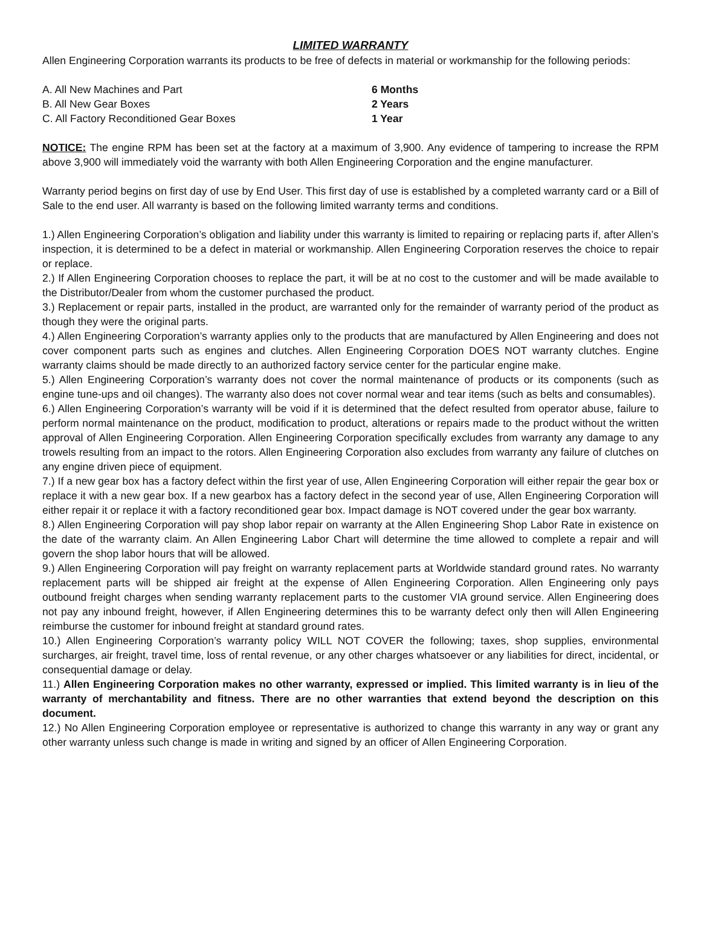LIMITED WARRANTY
Allen Engineering Corporation warrants its products to be free of defects in material or workmanship for the following periods:
A. All New Machines and Part 6 Months
B. All New Gear Boxes 2 Years
C. All Factory Reconditioned Gear Boxes 1 Year
NOTICE: The engine RPM has been set at the factory at a maximum of 3,900. Any evidence of tampering to increase the RPM above 3,900 will immediately void the warranty with both Allen Engineering Corporation and the engine manufacturer.
Warranty period begins on first day of use by End User. This first day of use is established by a completed warranty card or a Bill of Sale to the end user. All warranty is based on the following limited warranty terms and conditions.
1.) Allen Engineering Corporation’s obligation and liability under this warranty is limited to repairing or replacing parts if, after Allen’s inspection, it is determined to be a defect in material or workmanship. Allen Engineering Corporation reserves the choice to repair or replace.
2.) If Allen Engineering Corporation chooses to replace the part, it will be at no cost to the customer and will be made available to the Distributor/Dealer from whom the customer purchased the product.
3.) Replacement or repair parts, installed in the product, are warranted only for the remainder of warranty period of the product as though they were the original parts.
4.) Allen Engineering Corporation’s warranty applies only to the products that are manufactured by Allen Engineering and does not cover component parts such as engines and clutches. Allen Engineering Corporation DOES NOT warranty clutches. Engine warranty claims should be made directly to an authorized factory service center for the particular engine make.
5.) Allen Engineering Corporation’s warranty does not cover the normal maintenance of products or its components (such as engine tune-ups and oil changes). The warranty also does not cover normal wear and tear items (such as belts and consumables).
6.) Allen Engineering Corporation’s warranty will be void if it is determined that the defect resulted from operator abuse, failure to perform normal maintenance on the product, modification to product, alterations or repairs made to the product without the written approval of Allen Engineering Corporation. Allen Engineering Corporation specifically excludes from warranty any damage to any trowels resulting from an impact to the rotors. Allen Engineering Corporation also excludes from warranty any failure of clutches on any engine driven piece of equipment.
7.) If a new gear box has a factory defect within the first year of use, Allen Engineering Corporation will either repair the gear box or replace it with a new gear box. If a new gearbox has a factory defect in the second year of use, Allen Engineering Corporation will either repair it or replace it with a factory reconditioned gear box. Impact damage is NOT covered under the gear box warranty.
8.) Allen Engineering Corporation will pay shop labor repair on warranty at the Allen Engineering Shop Labor Rate in existence on the date of the warranty claim. An Allen Engineering Labor Chart will determine the time allowed to complete a repair and will govern the shop labor hours that will be allowed.
9.) Allen Engineering Corporation will pay freight on warranty replacement parts at Worldwide standard ground rates. No warranty replacement parts will be shipped air freight at the expense of Allen Engineering Corporation. Allen Engineering only pays outbound freight charges when sending warranty replacement parts to the customer VIA ground service. Allen Engineering does not pay any inbound freight, however, if Allen Engineering determines this to be warranty defect only then will Allen Engineering reimburse the customer for inbound freight at standard ground rates.
10.) Allen Engineering Corporation’s warranty policy WILL NOT COVER the following; taxes, shop supplies, environmental surcharges, air freight, travel time, loss of rental revenue, or any other charges whatsoever or any liabilities for direct, incidental, or consequential damage or delay.
11.) Allen Engineering Corporation makes no other warranty, expressed or implied. This limited warranty is in lieu of the warranty of merchantability and fitness. There are no other warranties that extend beyond the description on this document.
12.) No Allen Engineering Corporation employee or representative is authorized to change this warranty in any way or grant any other warranty unless such change is made in writing and signed by an officer of Allen Engineering Corporation.